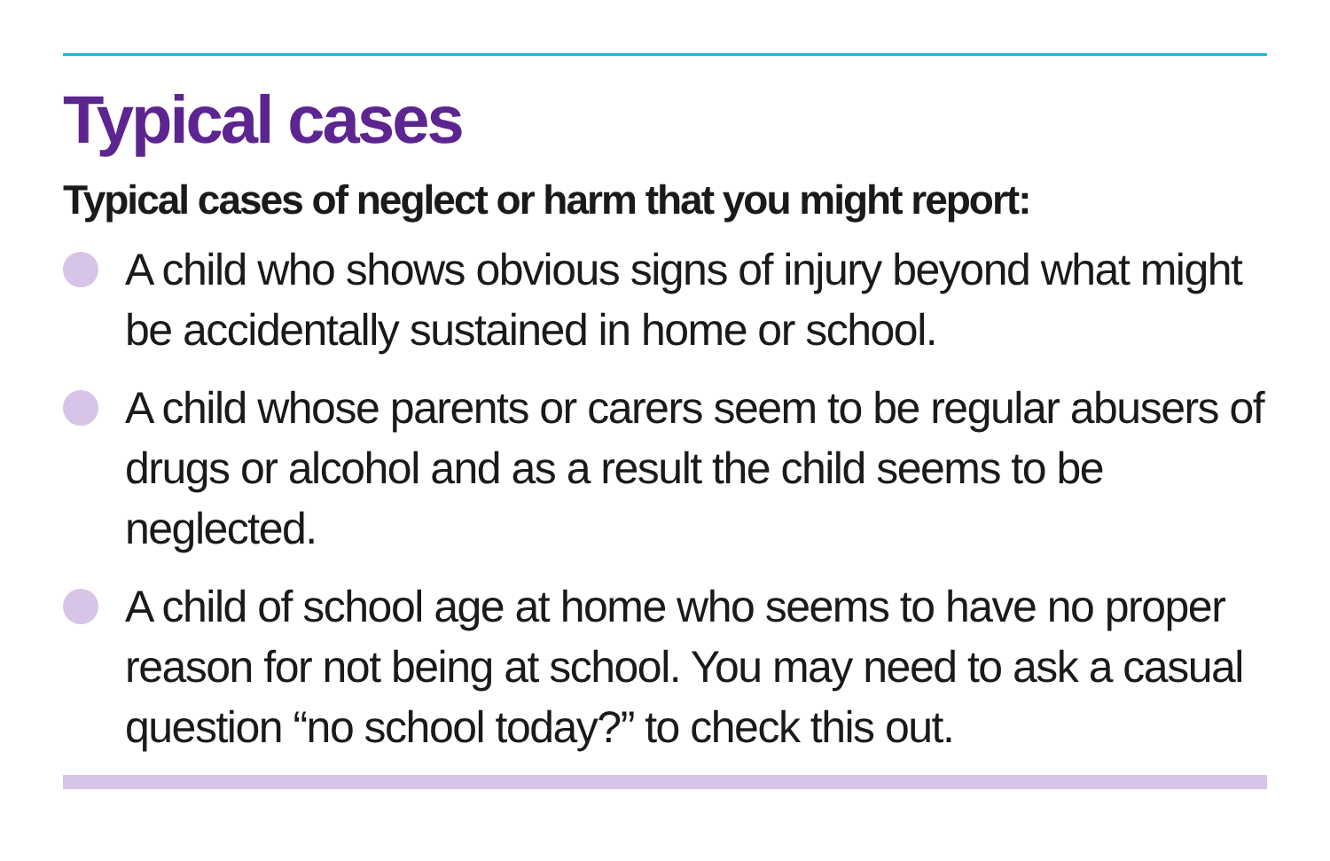Typical cases
Typical cases of neglect or harm that you might report:
A child who shows obvious signs of injury beyond what might be accidentally sustained in home or school.
A child whose parents or carers seem to be regular abusers of drugs or alcohol and as a result the child seems to be neglected.
A child of school age at home who seems to have no proper reason for not being at school. You may need to ask a casual question “no school today?” to check this out.